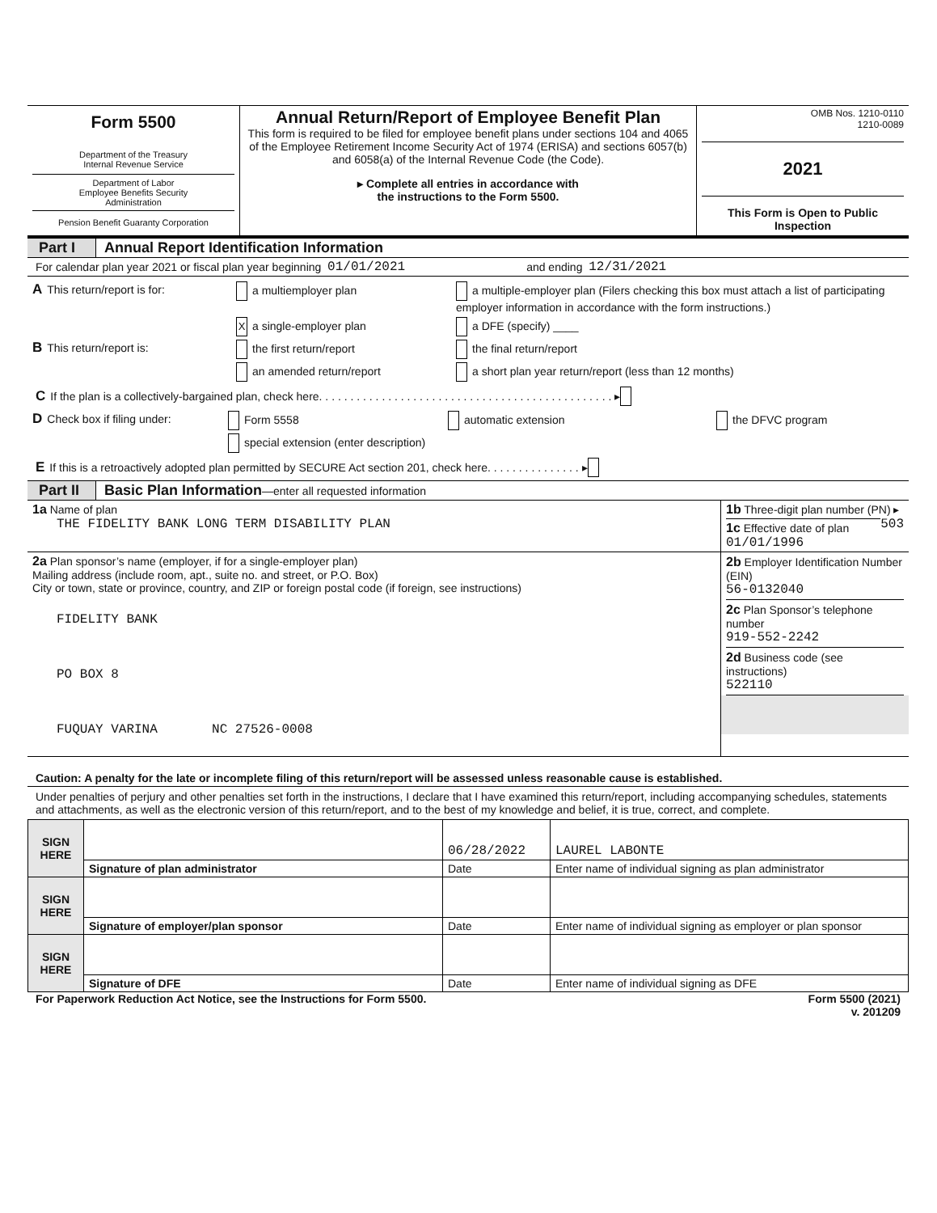| Form 5500 Department of the Treasury Internal Revenue Service Department of Labor Employee Benefits Security Administration Pension Benefit Guaranty Corporation | Annual Return/Report of Employee Benefit Plan This form is required to be filed for employee benefit plans under sections 104 and 4065 of the Employee Retirement Income Security Act of 1974 (ERISA) and sections 6057(b) and 6058(a) of the Internal Revenue Code (the Code). ▸ Complete all entries in accordance with the instructions to the Form 5500. | OMB Nos. 1210-0110 1210-0089 2021 This Form is Open to Public Inspection |
Part I
Annual Report Identification Information
For calendar plan year 2021 or fiscal plan year beginning 01/01/2021 and ending 12/31/2021
| A This return/report is for: | a multiemployer plan | a multiple-employer plan (Filers checking this box must attach a list of participating employer information in accordance with the form instructions.) |
| | X a single-employer plan | a DFE (specify) ____ |
| B This return/report is: | the first return/report | the final return/report |
| | an amended return/report | a short plan year return/report (less than 12 months) |
C If the plan is a collectively-bargained plan, check here. . . . . . . . . . . . . . . . . . . . . . . . . . . . . . . . . . . . . . . . . . . . . . . ▸
| D Check box if filing under: | Form 5558 | automatic extension | the DFVC program |
| | special extension (enter description) | | |
E If this is a retroactively adopted plan permitted by SECURE Act section 201, check here. . . . . . . . . . . . . . . ▸
Part II
Basic Plan Information—enter all requested information
| 1a Name of plan THE FIDELITY BANK LONG TERM DISABILITY PLAN | 1b Three-digit plan number (PN) ▸ 503 1c Effective date of plan 01/01/1996 |
| 2a Plan sponsor’s name (employer, if for a single-employer plan) Mailing address (include room, apt., suite no. and street, or P.O. Box) City or town, state or province, country, and ZIP or foreign postal code (if foreign, see instructions) FIDELITY BANK PO BOX 8 FUQUAY VARINA NC 27526-0008 | 2b Employer Identification Number (EIN) 56-0132040 2c Plan Sponsor’s telephone number 919-552-2242 2d Business code (see instructions) 522110 |
Caution: A penalty for the late or incomplete filing of this return/report will be assessed unless reasonable cause is established.
Under penalties of perjury and other penalties set forth in the instructions, I declare that I have examined this return/report, including accompanying schedules, statements and attachments, as well as the electronic version of this return/report, and to the best of my knowledge and belief, it is true, correct, and complete.
| SIGN HERE | | 06/28/2022 | LAUREL LABONTE |
| | Signature of plan administrator | Date | Enter name of individual signing as plan administrator |
| SIGN HERE | | | |
| | Signature of employer/plan sponsor | Date | Enter name of individual signing as employer or plan sponsor |
| SIGN HERE | | | |
| | Signature of DFE | Date | Enter name of individual signing as DFE |
For Paperwork Reduction Act Notice, see the Instructions for Form 5500. Form 5500 (2021)
v. 201209